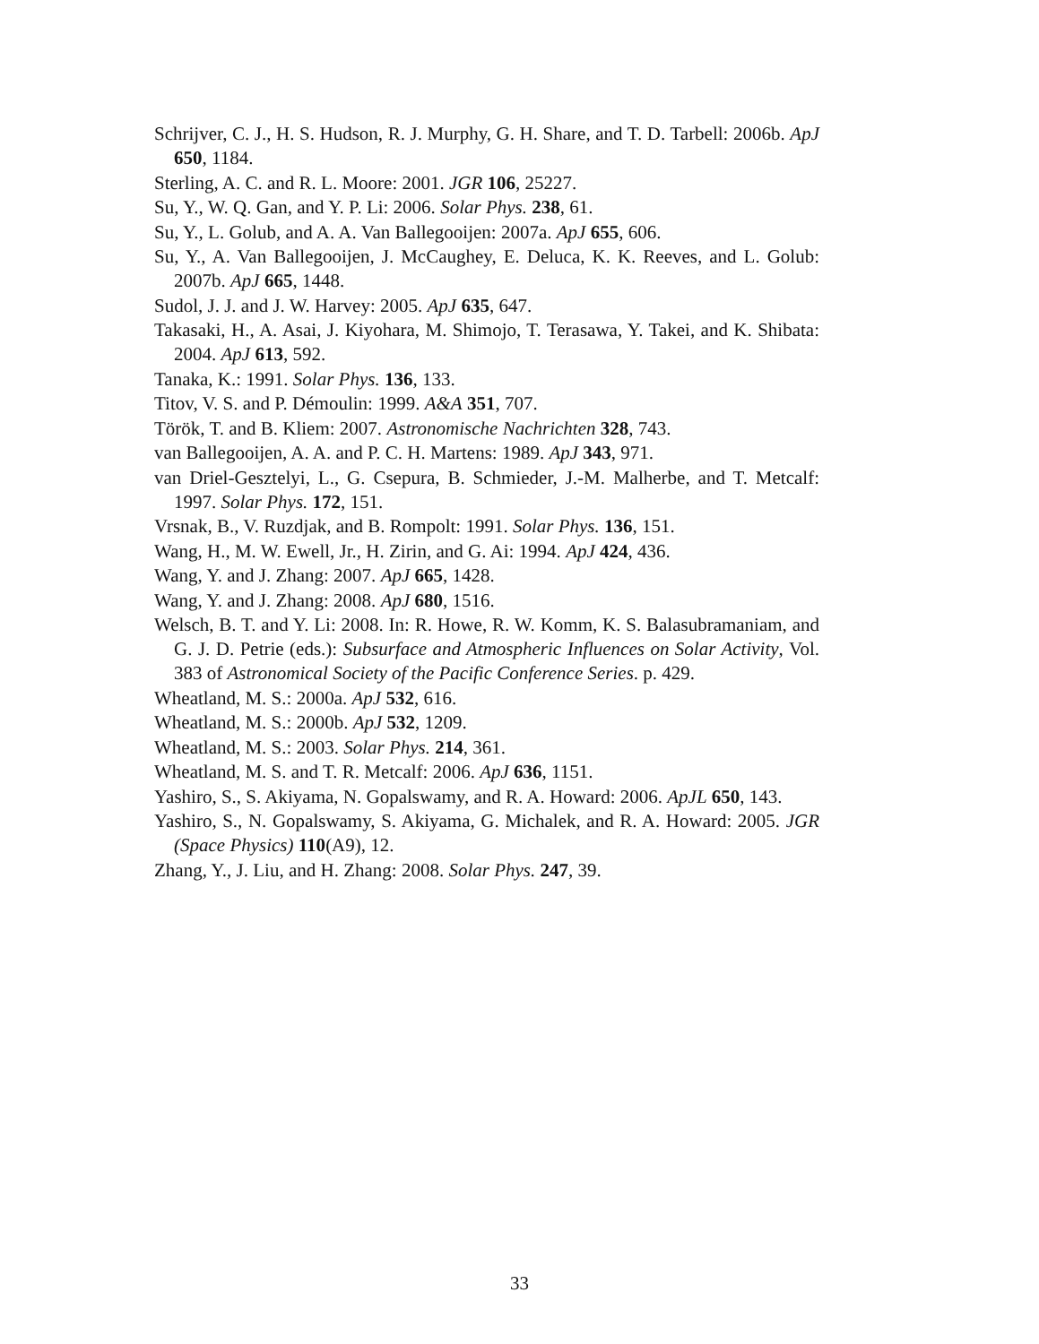Schrijver, C. J., H. S. Hudson, R. J. Murphy, G. H. Share, and T. D. Tarbell: 2006b. ApJ 650, 1184.
Sterling, A. C. and R. L. Moore: 2001. JGR 106, 25227.
Su, Y., W. Q. Gan, and Y. P. Li: 2006. Solar Phys. 238, 61.
Su, Y., L. Golub, and A. A. Van Ballegooijen: 2007a. ApJ 655, 606.
Su, Y., A. Van Ballegooijen, J. McCaughey, E. Deluca, K. K. Reeves, and L. Golub: 2007b. ApJ 665, 1448.
Sudol, J. J. and J. W. Harvey: 2005. ApJ 635, 647.
Takasaki, H., A. Asai, J. Kiyohara, M. Shimojo, T. Terasawa, Y. Takei, and K. Shibata: 2004. ApJ 613, 592.
Tanaka, K.: 1991. Solar Phys. 136, 133.
Titov, V. S. and P. Démoulin: 1999. A&A 351, 707.
Török, T. and B. Kliem: 2007. Astronomische Nachrichten 328, 743.
van Ballegooijen, A. A. and P. C. H. Martens: 1989. ApJ 343, 971.
van Driel-Gesztelyi, L., G. Csepura, B. Schmieder, J.-M. Malherbe, and T. Metcalf: 1997. Solar Phys. 172, 151.
Vrsnak, B., V. Ruzdjak, and B. Rompolt: 1991. Solar Phys. 136, 151.
Wang, H., M. W. Ewell, Jr., H. Zirin, and G. Ai: 1994. ApJ 424, 436.
Wang, Y. and J. Zhang: 2007. ApJ 665, 1428.
Wang, Y. and J. Zhang: 2008. ApJ 680, 1516.
Welsch, B. T. and Y. Li: 2008. In: R. Howe, R. W. Komm, K. S. Balasubramaniam, and G. J. D. Petrie (eds.): Subsurface and Atmospheric Influences on Solar Activity, Vol. 383 of Astronomical Society of the Pacific Conference Series. p. 429.
Wheatland, M. S.: 2000a. ApJ 532, 616.
Wheatland, M. S.: 2000b. ApJ 532, 1209.
Wheatland, M. S.: 2003. Solar Phys. 214, 361.
Wheatland, M. S. and T. R. Metcalf: 2006. ApJ 636, 1151.
Yashiro, S., S. Akiyama, N. Gopalswamy, and R. A. Howard: 2006. ApJL 650, 143.
Yashiro, S., N. Gopalswamy, S. Akiyama, G. Michalek, and R. A. Howard: 2005. JGR (Space Physics) 110(A9), 12.
Zhang, Y., J. Liu, and H. Zhang: 2008. Solar Phys. 247, 39.
33